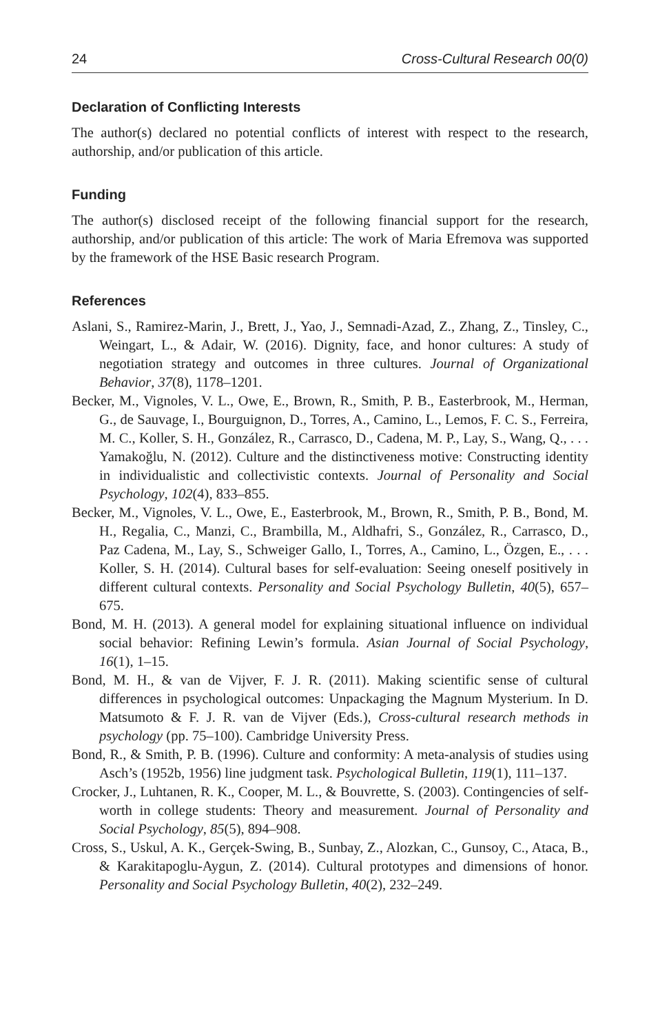24 Cross-Cultural Research 00(0)
Declaration of Conflicting Interests
The author(s) declared no potential conflicts of interest with respect to the research, authorship, and/or publication of this article.
Funding
The author(s) disclosed receipt of the following financial support for the research, authorship, and/or publication of this article: The work of Maria Efremova was supported by the framework of the HSE Basic research Program.
References
Aslani, S., Ramirez-Marin, J., Brett, J., Yao, J., Semnadi-Azad, Z., Zhang, Z., Tinsley, C., Weingart, L., & Adair, W. (2016). Dignity, face, and honor cultures: A study of negotiation strategy and outcomes in three cultures. Journal of Organizational Behavior, 37(8), 1178–1201.
Becker, M., Vignoles, V. L., Owe, E., Brown, R., Smith, P. B., Easterbrook, M., Herman, G., de Sauvage, I., Bourguignon, D., Torres, A., Camino, L., Lemos, F. C. S., Ferreira, M. C., Koller, S. H., González, R., Carrasco, D., Cadena, M. P., Lay, S., Wang, Q., . . . Yamakoğlu, N. (2012). Culture and the distinctiveness motive: Constructing identity in individualistic and collectivistic contexts. Journal of Personality and Social Psychology, 102(4), 833–855.
Becker, M., Vignoles, V. L., Owe, E., Easterbrook, M., Brown, R., Smith, P. B., Bond, M. H., Regalia, C., Manzi, C., Brambilla, M., Aldhafri, S., González, R., Carrasco, D., Paz Cadena, M., Lay, S., Schweiger Gallo, I., Torres, A., Camino, L., Özgen, E., . . . Koller, S. H. (2014). Cultural bases for self-evaluation: Seeing oneself positively in different cultural contexts. Personality and Social Psychology Bulletin, 40(5), 657–675.
Bond, M. H. (2013). A general model for explaining situational influence on individual social behavior: Refining Lewin’s formula. Asian Journal of Social Psychology, 16(1), 1–15.
Bond, M. H., & van de Vijver, F. J. R. (2011). Making scientific sense of cultural differences in psychological outcomes: Unpackaging the Magnum Mysterium. In D. Matsumoto & F. J. R. van de Vijver (Eds.), Cross-cultural research methods in psychology (pp. 75–100). Cambridge University Press.
Bond, R., & Smith, P. B. (1996). Culture and conformity: A meta-analysis of studies using Asch’s (1952b, 1956) line judgment task. Psychological Bulletin, 119(1), 111–137.
Crocker, J., Luhtanen, R. K., Cooper, M. L., & Bouvrette, S. (2003). Contingencies of self-worth in college students: Theory and measurement. Journal of Personality and Social Psychology, 85(5), 894–908.
Cross, S., Uskul, A. K., Gerçek-Swing, B., Sunbay, Z., Alozkan, C., Gunsoy, C., Ataca, B., & Karakitapoglu-Aygun, Z. (2014). Cultural prototypes and dimensions of honor. Personality and Social Psychology Bulletin, 40(2), 232–249.